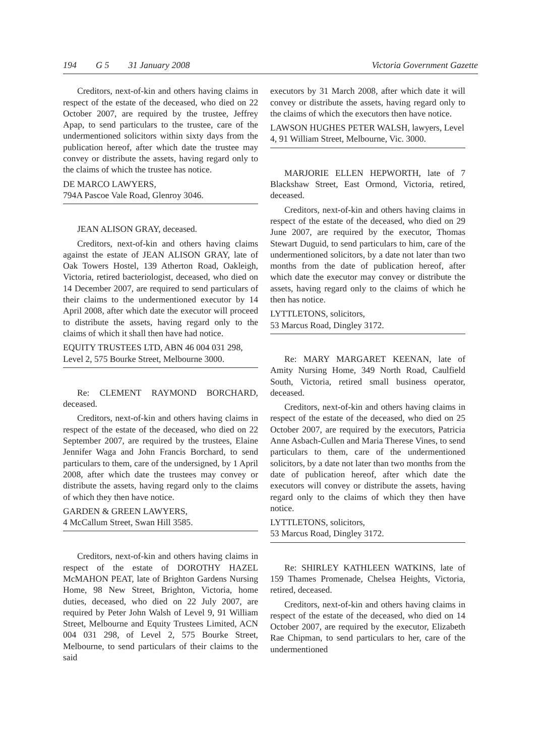194 G 5 31 January 2008 Victoria Government Gazette
Creditors, next-of-kin and others having claims in respect of the estate of the deceased, who died on 22 October 2007, are required by the trustee, Jeffrey Apap, to send particulars to the trustee, care of the undermentioned solicitors within sixty days from the publication hereof, after which date the trustee may convey or distribute the assets, having regard only to the claims of which the trustee has notice.
DE MARCO LAWYERS,
794A Pascoe Vale Road, Glenroy 3046.
JEAN ALISON GRAY, deceased.
Creditors, next-of-kin and others having claims against the estate of JEAN ALISON GRAY, late of Oak Towers Hostel, 139 Atherton Road, Oakleigh, Victoria, retired bacteriologist, deceased, who died on 14 December 2007, are required to send particulars of their claims to the undermentioned executor by 14 April 2008, after which date the executor will proceed to distribute the assets, having regard only to the claims of which it shall then have had notice.
EQUITY TRUSTEES LTD, ABN 46 004 031 298, Level 2, 575 Bourke Street, Melbourne 3000.
Re: CLEMENT RAYMOND BORCHARD, deceased.
Creditors, next-of-kin and others having claims in respect of the estate of the deceased, who died on 22 September 2007, are required by the trustees, Elaine Jennifer Waga and John Francis Borchard, to send particulars to them, care of the undersigned, by 1 April 2008, after which date the trustees may convey or distribute the assets, having regard only to the claims of which they then have notice.
GARDEN & GREEN LAWYERS,
4 McCallum Street, Swan Hill 3585.
Creditors, next-of-kin and others having claims in respect of the estate of DOROTHY HAZEL McMAHON PEAT, late of Brighton Gardens Nursing Home, 98 New Street, Brighton, Victoria, home duties, deceased, who died on 22 July 2007, are required by Peter John Walsh of Level 9, 91 William Street, Melbourne and Equity Trustees Limited, ACN 004 031 298, of Level 2, 575 Bourke Street, Melbourne, to send particulars of their claims to the said
executors by 31 March 2008, after which date it will convey or distribute the assets, having regard only to the claims of which the executors then have notice.
LAWSON HUGHES PETER WALSH, lawyers, Level 4, 91 William Street, Melbourne, Vic. 3000.
MARJORIE ELLEN HEPWORTH, late of 7 Blackshaw Street, East Ormond, Victoria, retired, deceased.
Creditors, next-of-kin and others having claims in respect of the estate of the deceased, who died on 29 June 2007, are required by the executor, Thomas Stewart Duguid, to send particulars to him, care of the undermentioned solicitors, by a date not later than two months from the date of publication hereof, after which date the executor may convey or distribute the assets, having regard only to the claims of which he then has notice.
LYTTLETONS, solicitors,
53 Marcus Road, Dingley 3172.
Re: MARY MARGARET KEENAN, late of Amity Nursing Home, 349 North Road, Caulfield South, Victoria, retired small business operator, deceased.
Creditors, next-of-kin and others having claims in respect of the estate of the deceased, who died on 25 October 2007, are required by the executors, Patricia Anne Asbach-Cullen and Maria Therese Vines, to send particulars to them, care of the undermentioned solicitors, by a date not later than two months from the date of publication hereof, after which date the executors will convey or distribute the assets, having regard only to the claims of which they then have notice.
LYTTLETONS, solicitors,
53 Marcus Road, Dingley 3172.
Re: SHIRLEY KATHLEEN WATKINS, late of 159 Thames Promenade, Chelsea Heights, Victoria, retired, deceased.
Creditors, next-of-kin and others having claims in respect of the estate of the deceased, who died on 14 October 2007, are required by the executor, Elizabeth Rae Chipman, to send particulars to her, care of the undermentioned